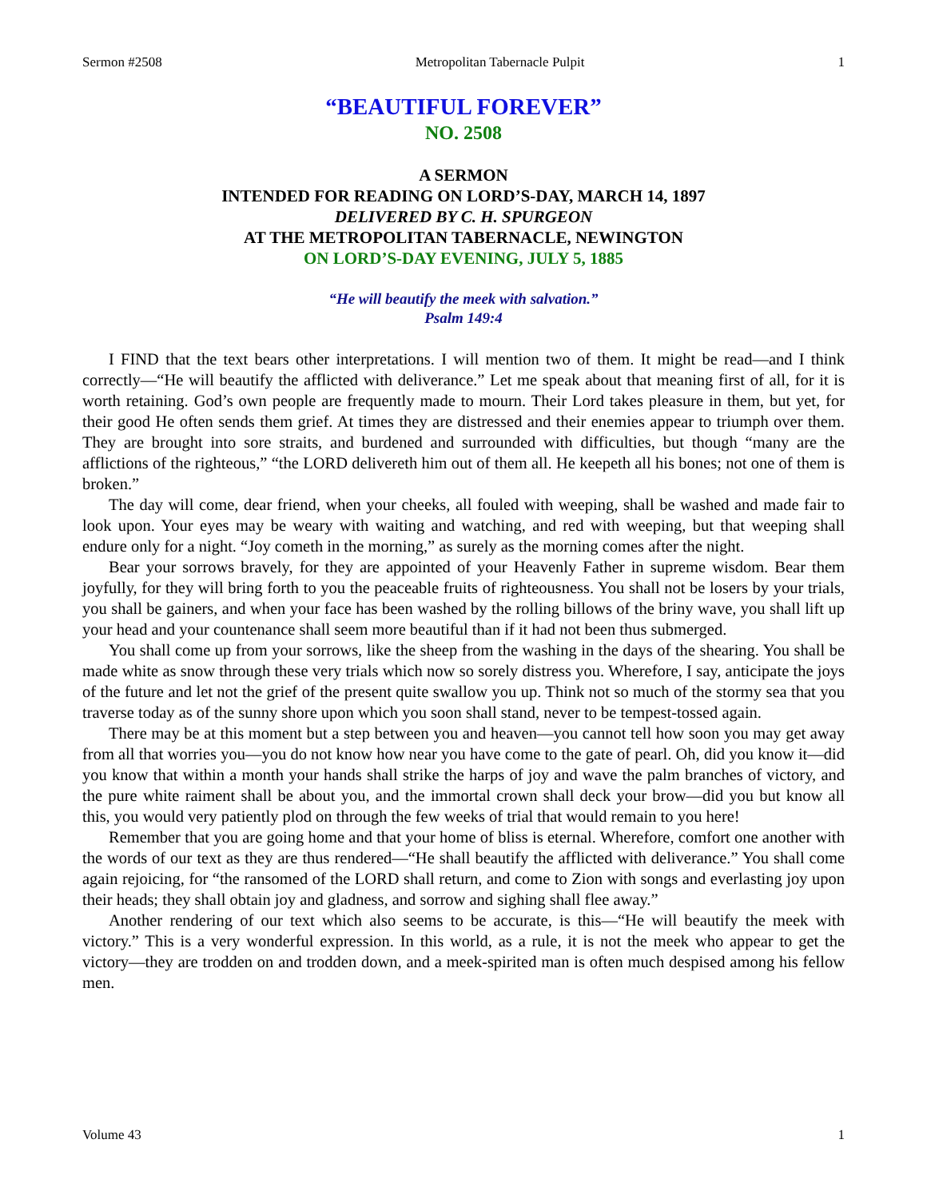Sermon #2508 Metropolitan Tabernacle Pulpit 1
“BEAUTIFUL FOREVER”
NO. 2508
A SERMON
INTENDED FOR READING ON LORD’S-DAY, MARCH 14, 1897
DELIVERED BY C. H. SPURGEON
AT THE METROPOLITAN TABERNACLE, NEWINGTON
ON LORD’S-DAY EVENING, JULY 5, 1885
“He will beautify the meek with salvation.”
Psalm 149:4
I FIND that the text bears other interpretations. I will mention two of them. It might be read—and I think correctly—“He will beautify the afflicted with deliverance.” Let me speak about that meaning first of all, for it is worth retaining. God’s own people are frequently made to mourn. Their Lord takes pleasure in them, but yet, for their good He often sends them grief. At times they are distressed and their enemies appear to triumph over them. They are brought into sore straits, and burdened and surrounded with difficulties, but though “many are the afflictions of the righteous,” “the LORD delivereth him out of them all. He keepeth all his bones; not one of them is broken.”
The day will come, dear friend, when your cheeks, all fouled with weeping, shall be washed and made fair to look upon. Your eyes may be weary with waiting and watching, and red with weeping, but that weeping shall endure only for a night. “Joy cometh in the morning,” as surely as the morning comes after the night.
Bear your sorrows bravely, for they are appointed of your Heavenly Father in supreme wisdom. Bear them joyfully, for they will bring forth to you the peaceable fruits of righteousness. You shall not be losers by your trials, you shall be gainers, and when your face has been washed by the rolling billows of the briny wave, you shall lift up your head and your countenance shall seem more beautiful than if it had not been thus submerged.
You shall come up from your sorrows, like the sheep from the washing in the days of the shearing. You shall be made white as snow through these very trials which now so sorely distress you. Wherefore, I say, anticipate the joys of the future and let not the grief of the present quite swallow you up. Think not so much of the stormy sea that you traverse today as of the sunny shore upon which you soon shall stand, never to be tempest-tossed again.
There may be at this moment but a step between you and heaven—you cannot tell how soon you may get away from all that worries you—you do not know how near you have come to the gate of pearl. Oh, did you know it—did you know that within a month your hands shall strike the harps of joy and wave the palm branches of victory, and the pure white raiment shall be about you, and the immortal crown shall deck your brow—did you but know all this, you would very patiently plod on through the few weeks of trial that would remain to you here!
Remember that you are going home and that your home of bliss is eternal. Wherefore, comfort one another with the words of our text as they are thus rendered—“He shall beautify the afflicted with deliverance.” You shall come again rejoicing, for “the ransomed of the LORD shall return, and come to Zion with songs and everlasting joy upon their heads; they shall obtain joy and gladness, and sorrow and sighing shall flee away.”
Another rendering of our text which also seems to be accurate, is this—“He will beautify the meek with victory.” This is a very wonderful expression. In this world, as a rule, it is not the meek who appear to get the victory—they are trodden on and trodden down, and a meek-spirited man is often much despised among his fellow men.
Volume 43 1